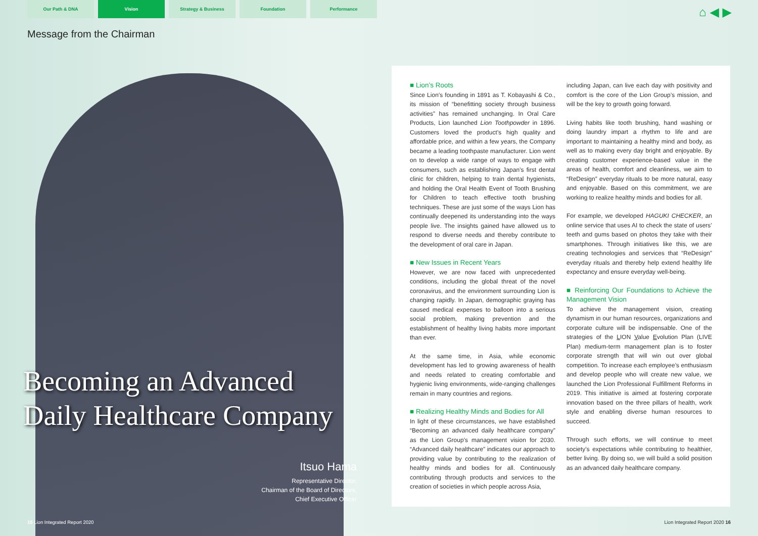Our Path & DNA Vision Strategy & Business Foundation Performance
⌂ ◀ ▶
Message from the Chairman
Becoming an Advanced Daily Healthcare Company
Itsuo Hama
Representative Director,
Chairman of the Board of Directors,
Chief Executive Officer
■ Lion’s Roots
Since Lion’s founding in 1891 as T. Kobayashi & Co., its mission of “benefitting society through business activities” has remained unchanging. In Oral Care Products, Lion launched Lion Toothpowder in 1896. Customers loved the product’s high quality and affordable price, and within a few years, the Company became a leading toothpaste manufacturer. Lion went on to develop a wide range of ways to engage with consumers, such as establishing Japan’s first dental clinic for children, helping to train dental hygienists, and holding the Oral Health Event of Tooth Brushing for Children to teach effective tooth brushing techniques. These are just some of the ways Lion has continually deepened its understanding into the ways people live. The insights gained have allowed us to respond to diverse needs and thereby contribute to the development of oral care in Japan.
■ New Issues in Recent Years
However, we are now faced with unprecedented conditions, including the global threat of the novel coronavirus, and the environment surrounding Lion is changing rapidly. In Japan, demographic graying has caused medical expenses to balloon into a serious social problem, making prevention and the establishment of healthy living habits more important than ever.
At the same time, in Asia, while economic development has led to growing awareness of health and needs related to creating comfortable and hygienic living environments, wide-ranging challenges remain in many countries and regions.
■ Realizing Healthy Minds and Bodies for All
In light of these circumstances, we have established “Becoming an advanced daily healthcare company” as the Lion Group’s management vision for 2030. “Advanced daily healthcare” indicates our approach to providing value by contributing to the realization of healthy minds and bodies for all. Continuously contributing through products and services to the creation of societies in which people across Asia,
including Japan, can live each day with positivity and comfort is the core of the Lion Group’s mission, and will be the key to growth going forward.
Living habits like tooth brushing, hand washing or doing laundry impart a rhythm to life and are important to maintaining a healthy mind and body, as well as to making every day bright and enjoyable. By creating customer experience-based value in the areas of health, comfort and cleanliness, we aim to “ReDesign” everyday rituals to be more natural, easy and enjoyable. Based on this commitment, we are working to realize healthy minds and bodies for all.
For example, we developed HAGUKI CHECKER, an online service that uses AI to check the state of users’ teeth and gums based on photos they take with their smartphones. Through initiatives like this, we are creating technologies and services that “ReDesign” everyday rituals and thereby help extend healthy life expectancy and ensure everyday well-being.
■ Reinforcing Our Foundations to Achieve the Management Vision
To achieve the management vision, creating dynamism in our human resources, organizations and corporate culture will be indispensable. One of the strategies of the LION Value Evolution Plan (LIVE Plan) medium-term management plan is to foster corporate strength that will win out over global competition. To increase each employee’s enthusiasm and develop people who will create new value, we launched the Lion Professional Fulfillment Reforms in 2019. This initiative is aimed at fostering corporate innovation based on the three pillars of health, work style and enabling diverse human resources to succeed.
Through such efforts, we will continue to meet society’s expectations while contributing to healthier, better living. By doing so, we will build a solid position as an advanced daily healthcare company.
15 Lion Integrated Report 2020 Lion Integrated Report 2020 16